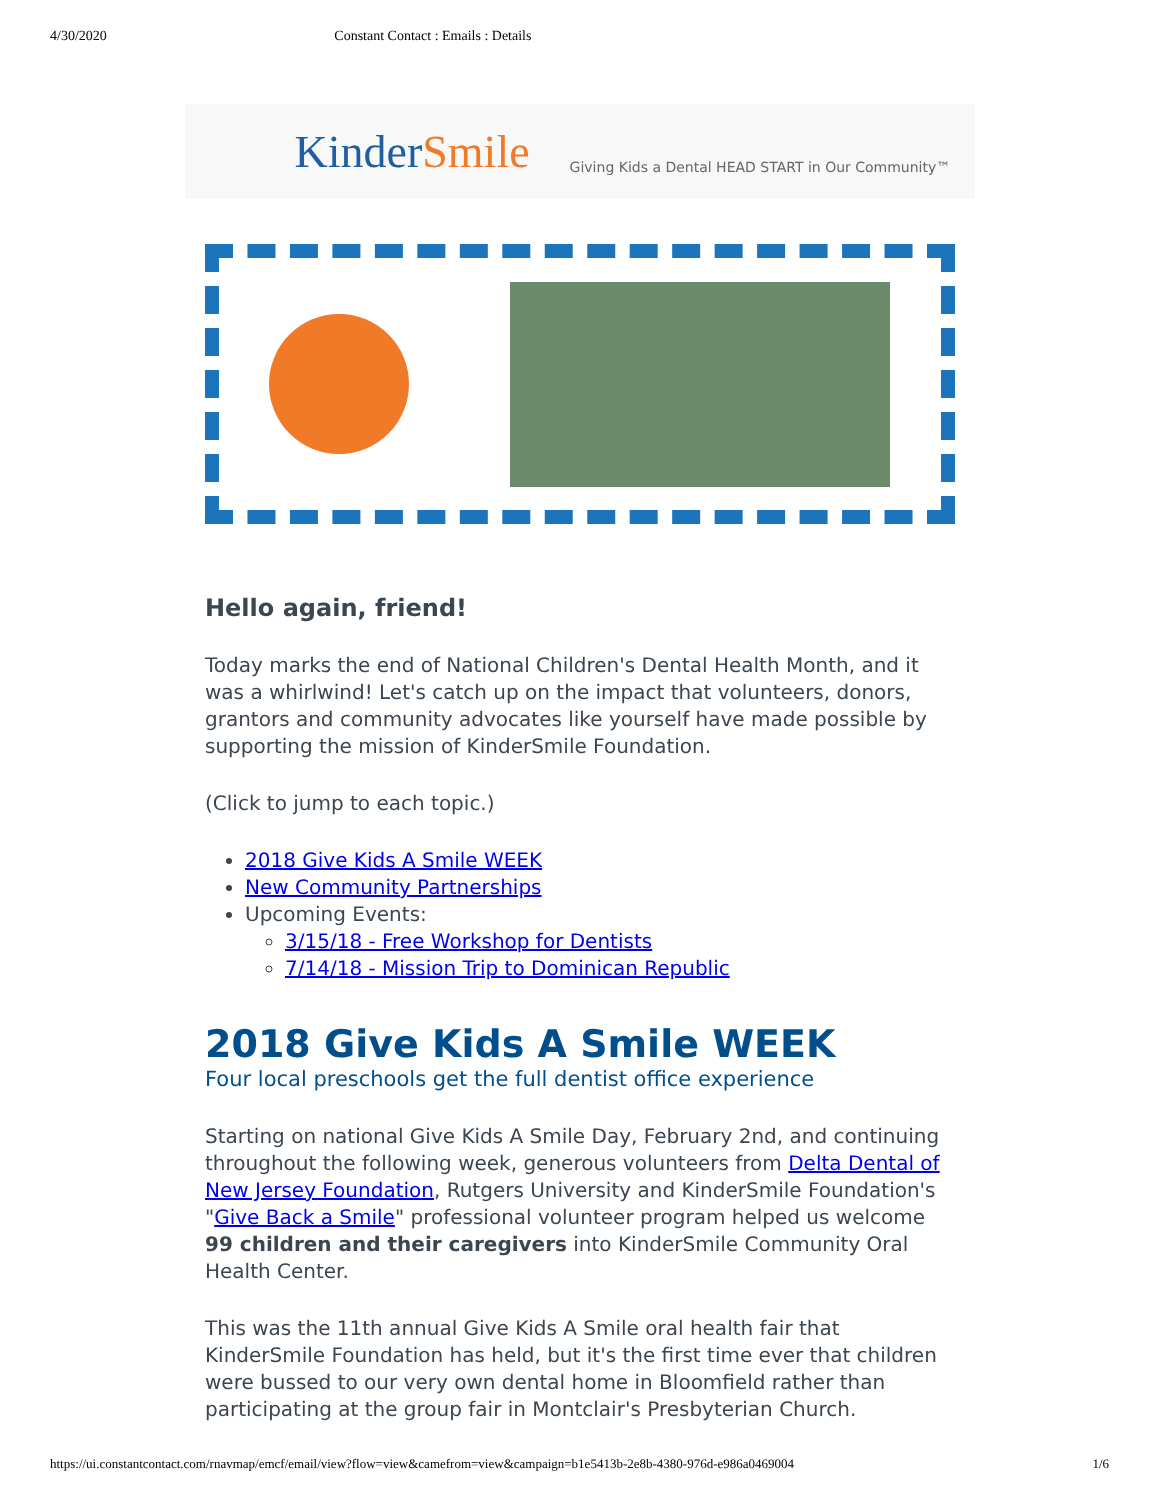4/30/2020 Constant Contact : Emails : Details
KinderSmile Giving Kids a Dental HEAD START in Our Community™
Hello again, friend!
Today marks the end of National Children's Dental Health Month, and it was a whirlwind! Let's catch up on the impact that volunteers, donors, grantors and community advocates like yourself have made possible by supporting the mission of KinderSmile Foundation.
(Click to jump to each topic.)
2018 Give Kids A Smile WEEK
New Community Partnerships
Upcoming Events:
3/15/18 - Free Workshop for Dentists
7/14/18 - Mission Trip to Dominican Republic
2018 Give Kids A Smile WEEK
Four local preschools get the full dentist office experience
Starting on national Give Kids A Smile Day, February 2nd, and continuing throughout the following week, generous volunteers from Delta Dental of New Jersey Foundation, Rutgers University and KinderSmile Foundation's "Give Back a Smile" professional volunteer program helped us welcome 99 children and their caregivers into KinderSmile Community Oral Health Center.
This was the 11th annual Give Kids A Smile oral health fair that KinderSmile Foundation has held, but it's the first time ever that children were bussed to our very own dental home in Bloomfield rather than participating at the group fair in Montclair's Presbyterian Church.
https://ui.constantcontact.com/rnavmap/emcf/email/view?flow=view&camefrom=view&campaign=b1e5413b-2e8b-4380-976d-e986a0469004 1/6